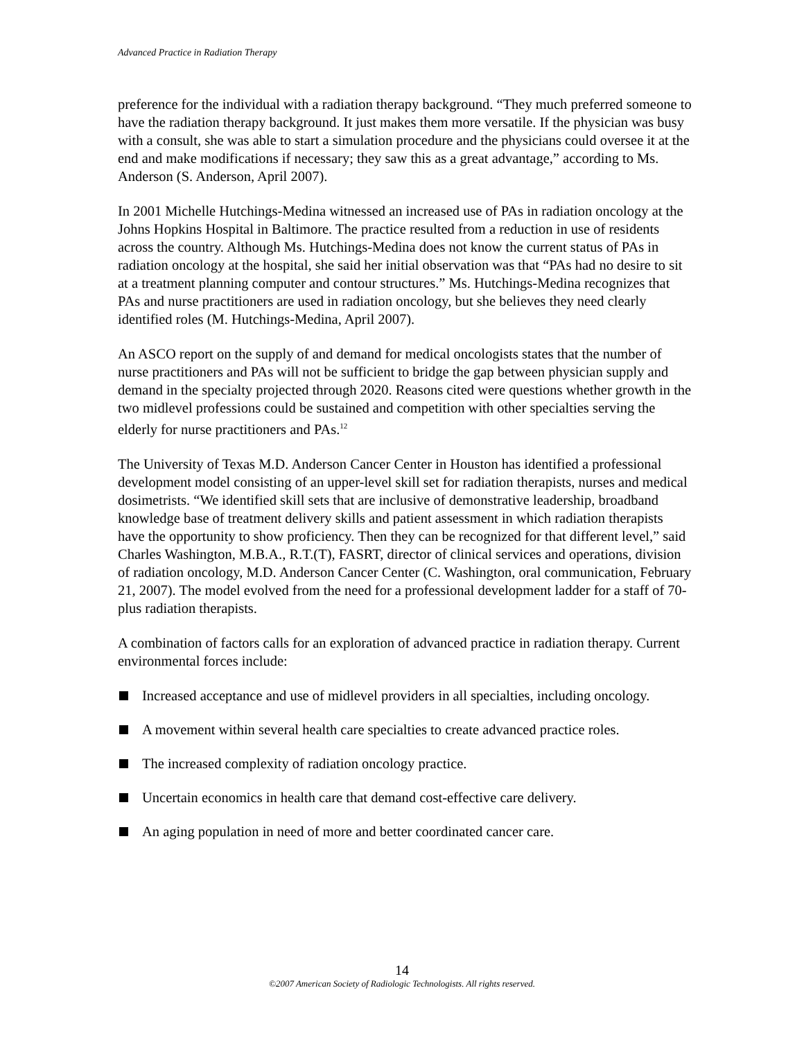Advanced Practice in Radiation Therapy
preference for the individual with a radiation therapy background. “They much preferred someone to have the radiation therapy background. It just makes them more versatile. If the physician was busy with a consult, she was able to start a simulation procedure and the physicians could oversee it at the end and make modifications if necessary; they saw this as a great advantage,” according to Ms. Anderson (S. Anderson, April 2007).
In 2001 Michelle Hutchings-Medina witnessed an increased use of PAs in radiation oncology at the Johns Hopkins Hospital in Baltimore. The practice resulted from a reduction in use of residents across the country. Although Ms. Hutchings-Medina does not know the current status of PAs in radiation oncology at the hospital, she said her initial observation was that “PAs had no desire to sit at a treatment planning computer and contour structures.” Ms. Hutchings-Medina recognizes that PAs and nurse practitioners are used in radiation oncology, but she believes they need clearly identified roles (M. Hutchings-Medina, April 2007).
An ASCO report on the supply of and demand for medical oncologists states that the number of nurse practitioners and PAs will not be sufficient to bridge the gap between physician supply and demand in the specialty projected through 2020. Reasons cited were questions whether growth in the two midlevel professions could be sustained and competition with other specialties serving the elderly for nurse practitioners and PAs.<sup>12</sup>
The University of Texas M.D. Anderson Cancer Center in Houston has identified a professional development model consisting of an upper-level skill set for radiation therapists, nurses and medical dosimetrists. “We identified skill sets that are inclusive of demonstrative leadership, broadband knowledge base of treatment delivery skills and patient assessment in which radiation therapists have the opportunity to show proficiency. Then they can be recognized for that different level,” said Charles Washington, M.B.A., R.T.(T), FASRT, director of clinical services and operations, division of radiation oncology, M.D. Anderson Cancer Center (C. Washington, oral communication, February 21, 2007). The model evolved from the need for a professional development ladder for a staff of 70-plus radiation therapists.
A combination of factors calls for an exploration of advanced practice in radiation therapy. Current environmental forces include:
Increased acceptance and use of midlevel providers in all specialties, including oncology.
A movement within several health care specialties to create advanced practice roles.
The increased complexity of radiation oncology practice.
Uncertain economics in health care that demand cost-effective care delivery.
An aging population in need of more and better coordinated cancer care.
14
©2007 American Society of Radiologic Technologists. All rights reserved.